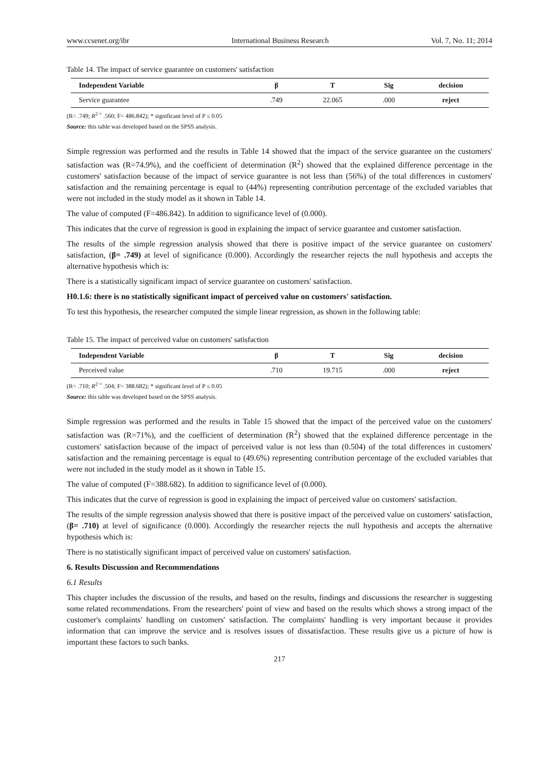www.ccsenet.org/ibr International Business Research Vol. 7, No. 11; 2014
Table 14. The impact of service guarantee on customers' satisfaction
| Independent Variable | β | T | Sig | decision |
| --- | --- | --- | --- | --- |
| Service guarantee | .749 | 22.065 | .000 | reject |
(R= .749; R<sup>2 =</sup> .560; F= 486.842); * significant level of P ≤ 0.05
Source: this table was developed based on the SPSS analysis.
Simple regression was performed and the results in Table 14 showed that the impact of the service guarantee on the customers' satisfaction was (R=74.9%), and the coefficient of determination (R<sup>2</sup>) showed that the explained difference percentage in the customers' satisfaction because of the impact of service guarantee is not less than (56%) of the total differences in customers' satisfaction and the remaining percentage is equal to (44%) representing contribution percentage of the excluded variables that were not included in the study model as it shown in Table 14.
The value of computed (F=486.842). In addition to significance level of (0.000).
This indicates that the curve of regression is good in explaining the impact of service guarantee and customer satisfaction.
The results of the simple regression analysis showed that there is positive impact of the service guarantee on customers' satisfaction, (β= .749) at level of significance (0.000). Accordingly the researcher rejects the null hypothesis and accepts the alternative hypothesis which is:
There is a statistically significant impact of service guarantee on customers' satisfaction.
H0.1.6: there is no statistically significant impact of perceived value on customers' satisfaction.
To test this hypothesis, the researcher computed the simple linear regression, as shown in the following table:
Table 15. The impact of perceived value on customers' satisfaction
| Independent Variable | β | T | Sig | decision |
| --- | --- | --- | --- | --- |
| Perceived value | .710 | 19.715 | .000 | reject |
(R= .710; R<sup>2 =</sup> .504; F= 388.682); * significant level of P ≤ 0.05
Source: this table was developed based on the SPSS analysis.
Simple regression was performed and the results in Table 15 showed that the impact of the perceived value on the customers' satisfaction was (R=71%), and the coefficient of determination (R<sup>2</sup>) showed that the explained difference percentage in the customers' satisfaction because of the impact of perceived value is not less than (0.504) of the total differences in customers' satisfaction and the remaining percentage is equal to (49.6%) representing contribution percentage of the excluded variables that were not included in the study model as it shown in Table 15.
The value of computed (F=388.682). In addition to significance level of (0.000).
This indicates that the curve of regression is good in explaining the impact of perceived value on customers' satisfaction.
The results of the simple regression analysis showed that there is positive impact of the perceived value on customers' satisfaction, (β= .710) at level of significance (0.000). Accordingly the researcher rejects the null hypothesis and accepts the alternative hypothesis which is:
There is no statistically significant impact of perceived value on customers' satisfaction.
6. Results Discussion and Recommendations
6.1 Results
This chapter includes the discussion of the results, and based on the results, findings and discussions the researcher is suggesting some related recommendations. From the researchers' point of view and based on the results which shows a strong impact of the customer's complaints' handling on customers' satisfaction. The complaints' handling is very important because it provides information that can improve the service and is resolves issues of dissatisfaction. These results give us a picture of how is important these factors to such banks.
217